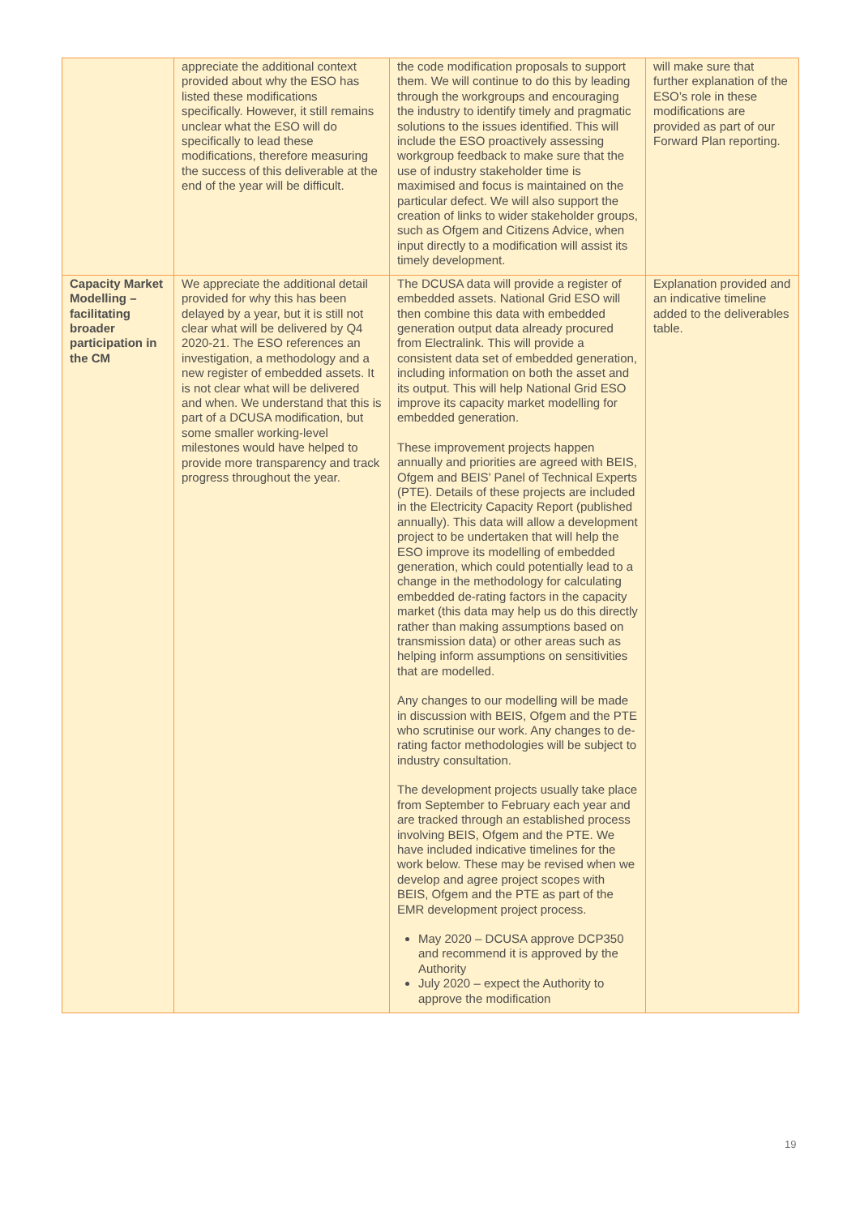| | appreciate the additional context provided about why the ESO has listed these modifications specifically. However, it still remains unclear what the ESO will do specifically to lead these modifications, therefore measuring the success of this deliverable at the end of the year will be difficult. | the code modification proposals to support them. We will continue to do this by leading through the workgroups and encouraging the industry to identify timely and pragmatic solutions to the issues identified. This will include the ESO proactively assessing workgroup feedback to make sure that the use of industry stakeholder time is maximised and focus is maintained on the particular defect. We will also support the creation of links to wider stakeholder groups, such as Ofgem and Citizens Advice, when input directly to a modification will assist its timely development. | will make sure that further explanation of the ESO’s role in these modifications are provided as part of our Forward Plan reporting. |
| Capacity Market Modelling – facilitating broader participation in the CM | We appreciate the additional detail provided for why this has been delayed by a year, but it is still not clear what will be delivered by Q4 2020-21. The ESO references an investigation, a methodology and a new register of embedded assets. It is not clear what will be delivered and when. We understand that this is part of a DCUSA modification, but some smaller working-level milestones would have helped to provide more transparency and track progress throughout the year. | The DCUSA data will provide a register of embedded assets. National Grid ESO will then combine this data with embedded generation output data already procured from Electralink. This will provide a consistent data set of embedded generation, including information on both the asset and its output. This will help National Grid ESO improve its capacity market modelling for embedded generation. These improvement projects happen annually and priorities are agreed with BEIS, Ofgem and BEIS’ Panel of Technical Experts (PTE). Details of these projects are included in the Electricity Capacity Report (published annually). This data will allow a development project to be undertaken that will help the ESO improve its modelling of embedded generation, which could potentially lead to a change in the methodology for calculating embedded de-rating factors in the capacity market (this data may help us do this directly rather than making assumptions based on transmission data) or other areas such as helping inform assumptions on sensitivities that are modelled. Any changes to our modelling will be made in discussion with BEIS, Ofgem and the PTE who scrutinise our work. Any changes to de-rating factor methodologies will be subject to industry consultation. The development projects usually take place from September to February each year and are tracked through an established process involving BEIS, Ofgem and the PTE. We have included indicative timelines for the work below. These may be revised when we develop and agree project scopes with BEIS, Ofgem and the PTE as part of the EMR development project process. May 2020 – DCUSA approve DCP350 and recommend it is approved by the Authority July 2020 – expect the Authority to approve the modification | Explanation provided and an indicative timeline added to the deliverables table. |
19